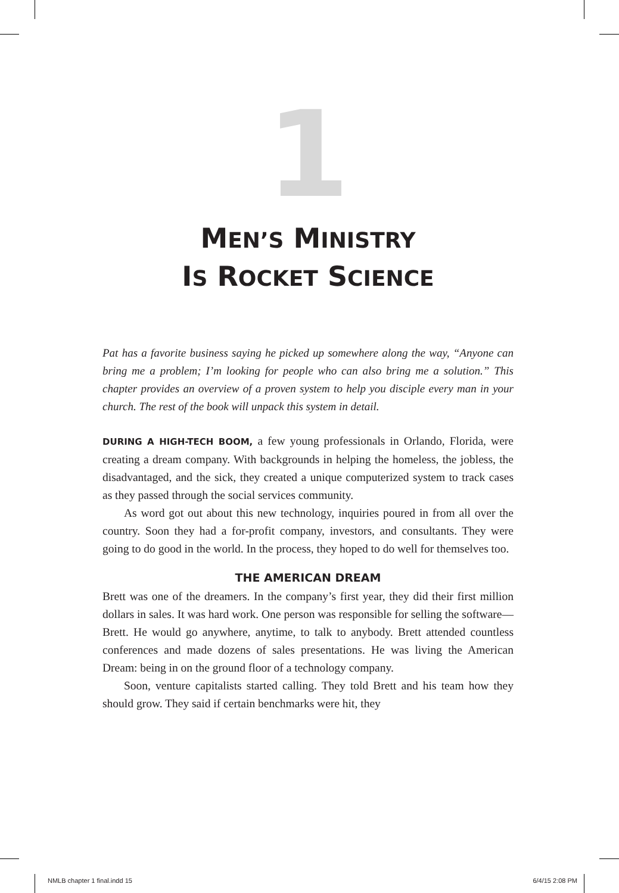1
MEN’S MINISTRY
IS ROCKET SCIENCE
Pat has a favorite business saying he picked up somewhere along the way, “Anyone can bring me a problem; I’m looking for people who can also bring me a solution.” This chapter provides an overview of a proven system to help you disciple every man in your church. The rest of the book will unpack this system in detail.
DURING A HIGH-TECH BOOM, a few young professionals in Orlando, Florida, were creating a dream company. With backgrounds in helping the homeless, the jobless, the disadvantaged, and the sick, they created a unique computerized system to track cases as they passed through the social services community.
As word got out about this new technology, inquiries poured in from all over the country. Soon they had a for-profit company, investors, and consultants. They were going to do good in the world. In the process, they hoped to do well for themselves too.
THE AMERICAN DREAM
Brett was one of the dreamers. In the company’s first year, they did their first million dollars in sales. It was hard work. One person was responsible for selling the software—Brett. He would go anywhere, anytime, to talk to anybody. Brett attended countless conferences and made dozens of sales presentations. He was living the American Dream: being in on the ground floor of a technology company.
Soon, venture capitalists started calling. They told Brett and his team how they should grow. They said if certain benchmarks were hit, they
NMLB chapter 1 final.indd 15 6/4/15 2:08 PM